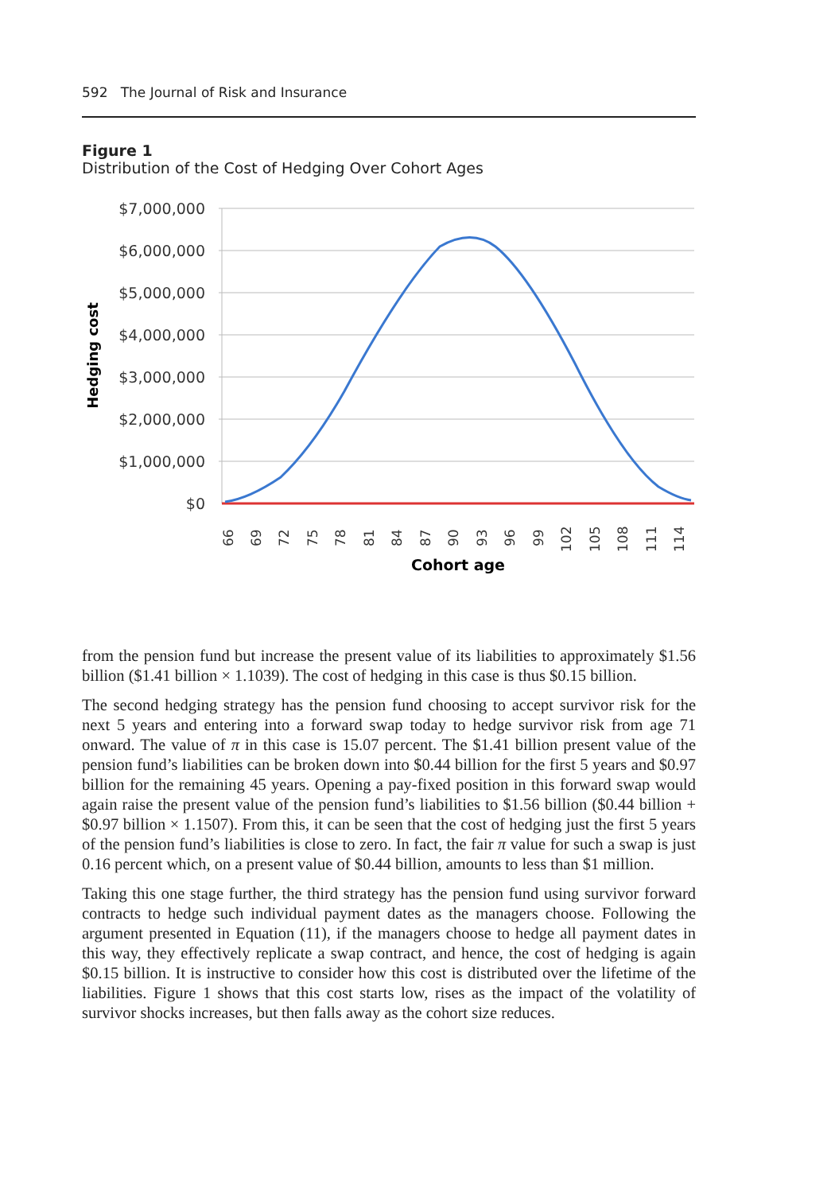592 The Journal of Risk and Insurance
Figure 1
Distribution of the Cost of Hedging Over Cohort Ages
$7,000,000
$6,000,000
$5,000,000
$4,000,000
$3,000,000
$2,000,000
$1,000,000
$0
Hedging cost
66
69
72
75
78
81
84
87
90
93
96
99
102
105
108
111
114
Cohort age
from the pension fund but increase the present value of its liabilities to approximately $1.56 billion ($1.41 billion × 1.1039). The cost of hedging in this case is thus $0.15 billion.
The second hedging strategy has the pension fund choosing to accept survivor risk for the next 5 years and entering into a forward swap today to hedge survivor risk from age 71 onward. The value of π in this case is 15.07 percent. The $1.41 billion present value of the pension fund’s liabilities can be broken down into $0.44 billion for the first 5 years and $0.97 billion for the remaining 45 years. Opening a pay-fixed position in this forward swap would again raise the present value of the pension fund’s liabilities to $1.56 billion ($0.44 billion + $0.97 billion × 1.1507). From this, it can be seen that the cost of hedging just the first 5 years of the pension fund’s liabilities is close to zero. In fact, the fair π value for such a swap is just 0.16 percent which, on a present value of $0.44 billion, amounts to less than $1 million.
Taking this one stage further, the third strategy has the pension fund using survivor forward contracts to hedge such individual payment dates as the managers choose. Following the argument presented in Equation (11), if the managers choose to hedge all payment dates in this way, they effectively replicate a swap contract, and hence, the cost of hedging is again $0.15 billion. It is instructive to consider how this cost is distributed over the lifetime of the liabilities. Figure 1 shows that this cost starts low, rises as the impact of the volatility of survivor shocks increases, but then falls away as the cohort size reduces.